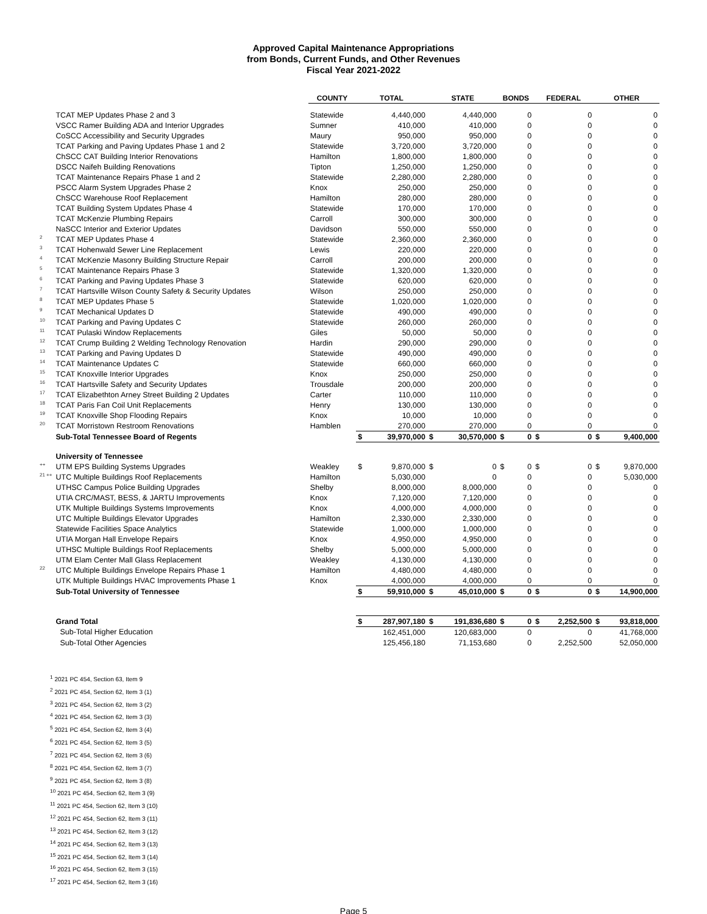Approved Capital Maintenance Appropriations
from Bonds, Current Funds, and Other Revenues
Fiscal Year 2021-2022
| | | COUNTY | TOTAL | | STATE | | BONDS | | FEDERAL | | OTHER | |
| --- | --- | --- | --- | --- | --- | --- | --- | --- | --- | --- | --- | --- |
| | TCAT MEP Updates Phase 2 and 3 | Statewide | | 4,440,000 | | 4,440,000 | | 0 | | 0 | | 0 |
| | VSCC Ramer Building ADA and Interior Upgrades | Sumner | | 410,000 | | 410,000 | | 0 | | 0 | | 0 |
| | CoSCC Accessibility and Security Upgrades | Maury | | 950,000 | | 950,000 | | 0 | | 0 | | 0 |
| | TCAT Parking and Paving Updates Phase 1 and 2 | Statewide | | 3,720,000 | | 3,720,000 | | 0 | | 0 | | 0 |
| | ChSCC CAT Building Interior Renovations | Hamilton | | 1,800,000 | | 1,800,000 | | 0 | | 0 | | 0 |
| | DSCC Naifeh Building Renovations | Tipton | | 1,250,000 | | 1,250,000 | | 0 | | 0 | | 0 |
| | TCAT Maintenance Repairs Phase 1 and 2 | Statewide | | 2,280,000 | | 2,280,000 | | 0 | | 0 | | 0 |
| | PSCC Alarm System Upgrades Phase 2 | Knox | | 250,000 | | 250,000 | | 0 | | 0 | | 0 |
| | ChSCC Warehouse Roof Replacement | Hamilton | | 280,000 | | 280,000 | | 0 | | 0 | | 0 |
| | TCAT Building System Updates Phase 4 | Statewide | | 170,000 | | 170,000 | | 0 | | 0 | | 0 |
| | TCAT McKenzie Plumbing Repairs | Carroll | | 300,000 | | 300,000 | | 0 | | 0 | | 0 |
| | NaSCC Interior and Exterior Updates | Davidson | | 550,000 | | 550,000 | | 0 | | 0 | | 0 |
| 2 | TCAT MEP Updates Phase 4 | Statewide | | 2,360,000 | | 2,360,000 | | 0 | | 0 | | 0 |
| 3 | TCAT Hohenwald Sewer Line Replacement | Lewis | | 220,000 | | 220,000 | | 0 | | 0 | | 0 |
| 4 | TCAT McKenzie Masonry Building Structure Repair | Carroll | | 200,000 | | 200,000 | | 0 | | 0 | | 0 |
| 5 | TCAT Maintenance Repairs Phase 3 | Statewide | | 1,320,000 | | 1,320,000 | | 0 | | 0 | | 0 |
| 6 | TCAT Parking and Paving Updates Phase 3 | Statewide | | 620,000 | | 620,000 | | 0 | | 0 | | 0 |
| 7 | TCAT Hartsville Wilson County Safety & Security Updates | Wilson | | 250,000 | | 250,000 | | 0 | | 0 | | 0 |
| 8 | TCAT MEP Updates Phase 5 | Statewide | | 1,020,000 | | 1,020,000 | | 0 | | 0 | | 0 |
| 9 | TCAT Mechanical Updates D | Statewide | | 490,000 | | 490,000 | | 0 | | 0 | | 0 |
| 10 | TCAT Parking and Paving Updates C | Statewide | | 260,000 | | 260,000 | | 0 | | 0 | | 0 |
| 11 | TCAT Pulaski Window Replacements | Giles | | 50,000 | | 50,000 | | 0 | | 0 | | 0 |
| 12 | TCAT Crump Building 2 Welding Technology Renovation | Hardin | | 290,000 | | 290,000 | | 0 | | 0 | | 0 |
| 13 | TCAT Parking and Paving Updates D | Statewide | | 490,000 | | 490,000 | | 0 | | 0 | | 0 |
| 14 | TCAT Maintenance Updates C | Statewide | | 660,000 | | 660,000 | | 0 | | 0 | | 0 |
| 15 | TCAT Knoxville Interior Upgrades | Knox | | 250,000 | | 250,000 | | 0 | | 0 | | 0 |
| 16 | TCAT Hartsville Safety and Security Updates | Trousdale | | 200,000 | | 200,000 | | 0 | | 0 | | 0 |
| 17 | TCAT Elizabethton Arney Street Building 2 Updates | Carter | | 110,000 | | 110,000 | | 0 | | 0 | | 0 |
| 18 | TCAT Paris Fan Coil Unit Replacements | Henry | | 130,000 | | 130,000 | | 0 | | 0 | | 0 |
| 19 | TCAT Knoxville Shop Flooding Repairs | Knox | | 10,000 | | 10,000 | | 0 | | 0 | | 0 |
| 20 | TCAT Morristown Restroom Renovations | Hamblen | | 270,000 | | 270,000 | | 0 | | 0 | | 0 |
| | Sub-Total Tennessee Board of Regents | | $ | 39,970,000 | $ | 30,570,000 | $ | 0 | $ | 0 | $ | 9,400,000 |
| | University of Tennessee | | | | | | | | | | | |
| ++ | UTM EPS Building Systems Upgrades | Weakley | $ | 9,870,000 | $ | 0 | $ | 0 | $ | 0 | $ | 9,870,000 |
| 21 ++ | UTC Multiple Buildings Roof Replacements | Hamilton | | 5,030,000 | | 0 | | 0 | | 0 | | 5,030,000 |
| | UTHSC Campus Police Building Upgrades | Shelby | | 8,000,000 | | 8,000,000 | | 0 | | 0 | | 0 |
| | UTIA CRC/MAST, BESS, & JARTU Improvements | Knox | | 7,120,000 | | 7,120,000 | | 0 | | 0 | | 0 |
| | UTK Multiple Buildings Systems Improvements | Knox | | 4,000,000 | | 4,000,000 | | 0 | | 0 | | 0 |
| | UTC Multiple Buildings Elevator Upgrades | Hamilton | | 2,330,000 | | 2,330,000 | | 0 | | 0 | | 0 |
| | Statewide Facilities Space Analytics | Statewide | | 1,000,000 | | 1,000,000 | | 0 | | 0 | | 0 |
| | UTIA Morgan Hall Envelope Repairs | Knox | | 4,950,000 | | 4,950,000 | | 0 | | 0 | | 0 |
| | UTHSC Multiple Buildings Roof Replacements | Shelby | | 5,000,000 | | 5,000,000 | | 0 | | 0 | | 0 |
| | UTM Elam Center Mall Glass Replacement | Weakley | | 4,130,000 | | 4,130,000 | | 0 | | 0 | | 0 |
| 22 | UTC Multiple Buildings Envelope Repairs Phase 1 | Hamilton | | 4,480,000 | | 4,480,000 | | 0 | | 0 | | 0 |
| | UTK Multiple Buildings HVAC Improvements Phase 1 | Knox | | 4,000,000 | | 4,000,000 | | 0 | | 0 | | 0 |
| | Sub-Total University of Tennessee | | $ | 59,910,000 | $ | 45,010,000 | $ | 0 | $ | 0 | $ | 14,900,000 |
| | Grand Total | | $ | 287,907,180 | $ | 191,836,680 | $ | 0 | $ | 2,252,500 | $ | 93,818,000 |
| | Sub-Total Higher Education | | | 162,451,000 | | 120,683,000 | | 0 | | 0 | | 41,768,000 |
| | Sub-Total Other Agencies | | | 125,456,180 | | 71,153,680 | | 0 | | 2,252,500 | | 52,050,000 |
<sup>1</sup> 2021 PC 454, Section 63, Item 9
<sup>2</sup> 2021 PC 454, Section 62, Item 3 (1)
<sup>3</sup> 2021 PC 454, Section 62, Item 3 (2)
<sup>4</sup> 2021 PC 454, Section 62, Item 3 (3)
<sup>5</sup> 2021 PC 454, Section 62, Item 3 (4)
<sup>6</sup> 2021 PC 454, Section 62, Item 3 (5)
<sup>7</sup> 2021 PC 454, Section 62, Item 3 (6)
<sup>8</sup> 2021 PC 454, Section 62, Item 3 (7)
<sup>9</sup> 2021 PC 454, Section 62, Item 3 (8)
<sup>10</sup> 2021 PC 454, Section 62, Item 3 (9)
<sup>11</sup> 2021 PC 454, Section 62, Item 3 (10)
<sup>12</sup> 2021 PC 454, Section 62, Item 3 (11)
<sup>13</sup> 2021 PC 454, Section 62, Item 3 (12)
<sup>14</sup> 2021 PC 454, Section 62, Item 3 (13)
<sup>15</sup> 2021 PC 454, Section 62, Item 3 (14)
<sup>16</sup> 2021 PC 454, Section 62, Item 3 (15)
<sup>17</sup> 2021 PC 454, Section 62, Item 3 (16)
Page 5